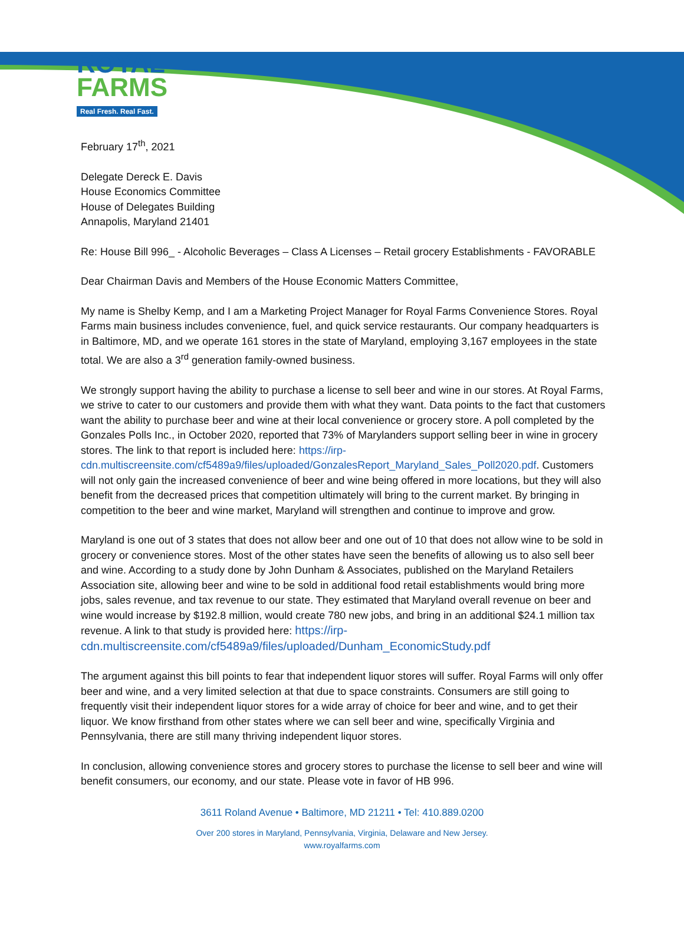ROYAL
FARMS
Real Fresh. Real Fast.
February 17<sup>th</sup>, 2021
Delegate Dereck E. Davis
House Economics Committee
House of Delegates Building
Annapolis, Maryland 21401
Re: House Bill 996_ - Alcoholic Beverages – Class A Licenses – Retail grocery Establishments - FAVORABLE
Dear Chairman Davis and Members of the House Economic Matters Committee,
My name is Shelby Kemp, and I am a Marketing Project Manager for Royal Farms Convenience Stores. Royal Farms main business includes convenience, fuel, and quick service restaurants. Our company headquarters is in Baltimore, MD, and we operate 161 stores in the state of Maryland, employing 3,167 employees in the state total. We are also a 3<sup>rd</sup> generation family-owned business.
We strongly support having the ability to purchase a license to sell beer and wine in our stores. At Royal Farms, we strive to cater to our customers and provide them with what they want. Data points to the fact that customers want the ability to purchase beer and wine at their local convenience or grocery store. A poll completed by the Gonzales Polls Inc., in October 2020, reported that 73% of Marylanders support selling beer in wine in grocery stores. The link to that report is included here: https://irp-cdn.multiscreensite.com/cf5489a9/files/uploaded/GonzalesReport_Maryland_Sales_Poll2020.pdf. Customers will not only gain the increased convenience of beer and wine being offered in more locations, but they will also benefit from the decreased prices that competition ultimately will bring to the current market. By bringing in competition to the beer and wine market, Maryland will strengthen and continue to improve and grow.
Maryland is one out of 3 states that does not allow beer and one out of 10 that does not allow wine to be sold in grocery or convenience stores. Most of the other states have seen the benefits of allowing us to also sell beer and wine. According to a study done by John Dunham & Associates, published on the Maryland Retailers Association site, allowing beer and wine to be sold in additional food retail establishments would bring more jobs, sales revenue, and tax revenue to our state. They estimated that Maryland overall revenue on beer and wine would increase by $192.8 million, would create 780 new jobs, and bring in an additional $24.1 million tax revenue. A link to that study is provided here: https://irp-cdn.multiscreensite.com/cf5489a9/files/uploaded/Dunham_EconomicStudy.pdf
The argument against this bill points to fear that independent liquor stores will suffer. Royal Farms will only offer beer and wine, and a very limited selection at that due to space constraints. Consumers are still going to frequently visit their independent liquor stores for a wide array of choice for beer and wine, and to get their liquor. We know firsthand from other states where we can sell beer and wine, specifically Virginia and Pennsylvania, there are still many thriving independent liquor stores.
In conclusion, allowing convenience stores and grocery stores to purchase the license to sell beer and wine will benefit consumers, our economy, and our state. Please vote in favor of HB 996.
3611 Roland Avenue • Baltimore, MD 21211 • Tel: 410.889.0200
Over 200 stores in Maryland, Pennsylvania, Virginia, Delaware and New Jersey.
www.royalfarms.com